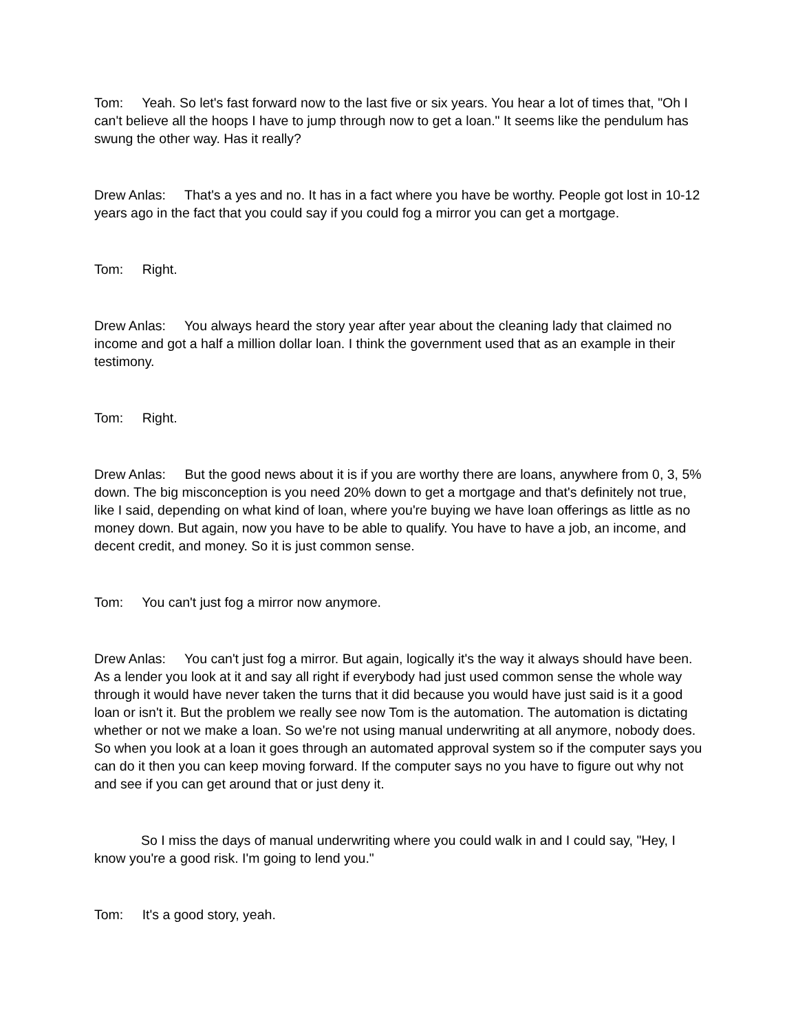Tom: Yeah. So let's fast forward now to the last five or six years. You hear a lot of times that, "Oh I can't believe all the hoops I have to jump through now to get a loan." It seems like the pendulum has swung the other way. Has it really?
Drew Anlas: That's a yes and no. It has in a fact where you have be worthy. People got lost in 10-12 years ago in the fact that you could say if you could fog a mirror you can get a mortgage.
Tom: Right.
Drew Anlas: You always heard the story year after year about the cleaning lady that claimed no income and got a half a million dollar loan. I think the government used that as an example in their testimony.
Tom: Right.
Drew Anlas: But the good news about it is if you are worthy there are loans, anywhere from 0, 3, 5% down. The big misconception is you need 20% down to get a mortgage and that's definitely not true, like I said, depending on what kind of loan, where you're buying we have loan offerings as little as no money down. But again, now you have to be able to qualify. You have to have a job, an income, and decent credit, and money. So it is just common sense.
Tom: You can't just fog a mirror now anymore.
Drew Anlas: You can't just fog a mirror. But again, logically it's the way it always should have been. As a lender you look at it and say all right if everybody had just used common sense the whole way through it would have never taken the turns that it did because you would have just said is it a good loan or isn't it. But the problem we really see now Tom is the automation. The automation is dictating whether or not we make a loan. So we're not using manual underwriting at all anymore, nobody does. So when you look at a loan it goes through an automated approval system so if the computer says you can do it then you can keep moving forward. If the computer says no you have to figure out why not and see if you can get around that or just deny it.
So I miss the days of manual underwriting where you could walk in and I could say, "Hey, I know you're a good risk. I'm going to lend you."
Tom: It's a good story, yeah.